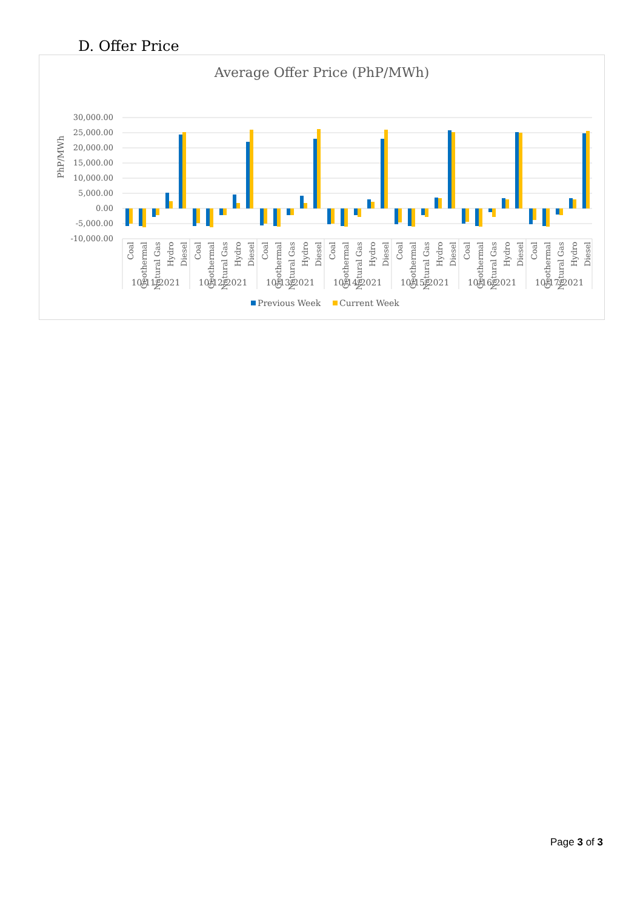D. Offer Price
Average Offer Price (PhP/MWh)
PhP/MWh
30,000.00
25,000.00
20,000.00
15,000.00
10,000.00
5,000.00
0.00
-5,000.00
-10,000.00
Coal
Geothermal
Natural Gas
Hydro
Diesel
Coal
Geothermal
Natural Gas
Hydro
Diesel
Coal
Geothermal
Natural Gas
Hydro
Diesel
Coal
Geothermal
Natural Gas
Hydro
Diesel
Coal
Geothermal
Natural Gas
Hydro
Diesel
Coal
Geothermal
Natural Gas
Hydro
Diesel
Coal
Geothermal
Natural Gas
Hydro
Diesel
10/11/2021
10/12/2021
10/13/2021
10/14/2021
10/15/2021
10/16/2021
10/17/2021
Previous Week
Current Week
Page 3 of 3